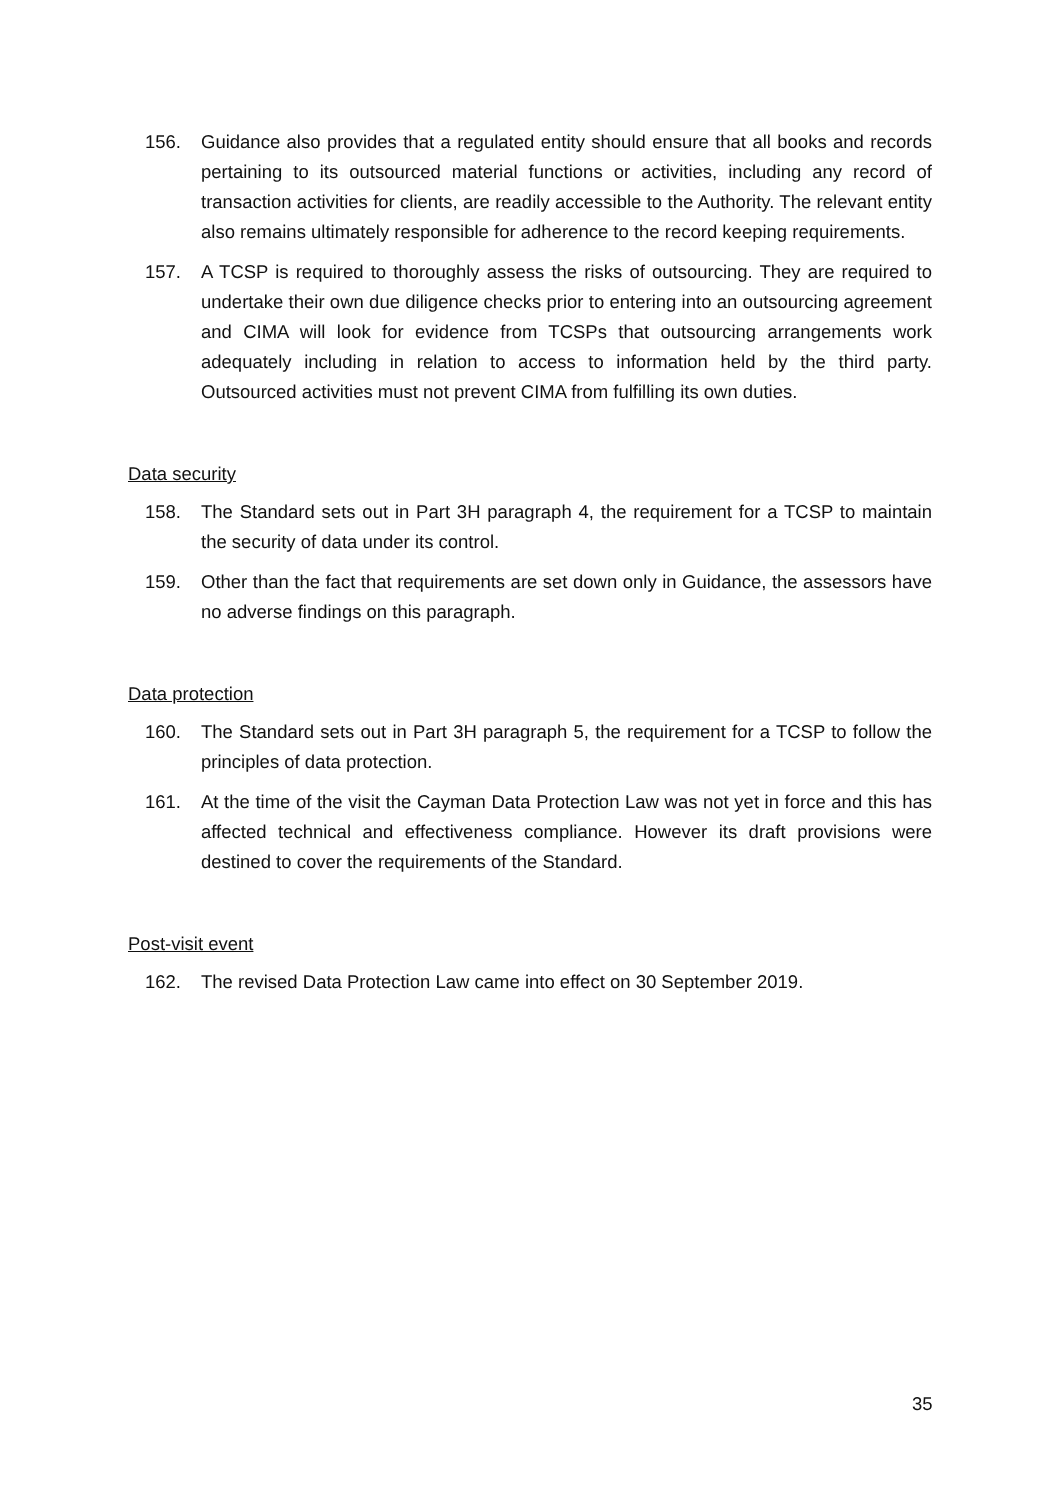156. Guidance also provides that a regulated entity should ensure that all books and records pertaining to its outsourced material functions or activities, including any record of transaction activities for clients, are readily accessible to the Authority. The relevant entity also remains ultimately responsible for adherence to the record keeping requirements.
157. A TCSP is required to thoroughly assess the risks of outsourcing. They are required to undertake their own due diligence checks prior to entering into an outsourcing agreement and CIMA will look for evidence from TCSPs that outsourcing arrangements work adequately including in relation to access to information held by the third party. Outsourced activities must not prevent CIMA from fulfilling its own duties.
Data security
158. The Standard sets out in Part 3H paragraph 4, the requirement for a TCSP to maintain the security of data under its control.
159. Other than the fact that requirements are set down only in Guidance, the assessors have no adverse findings on this paragraph.
Data protection
160. The Standard sets out in Part 3H paragraph 5, the requirement for a TCSP to follow the principles of data protection.
161. At the time of the visit the Cayman Data Protection Law was not yet in force and this has affected technical and effectiveness compliance. However its draft provisions were destined to cover the requirements of the Standard.
Post-visit event
162. The revised Data Protection Law came into effect on 30 September 2019.
35